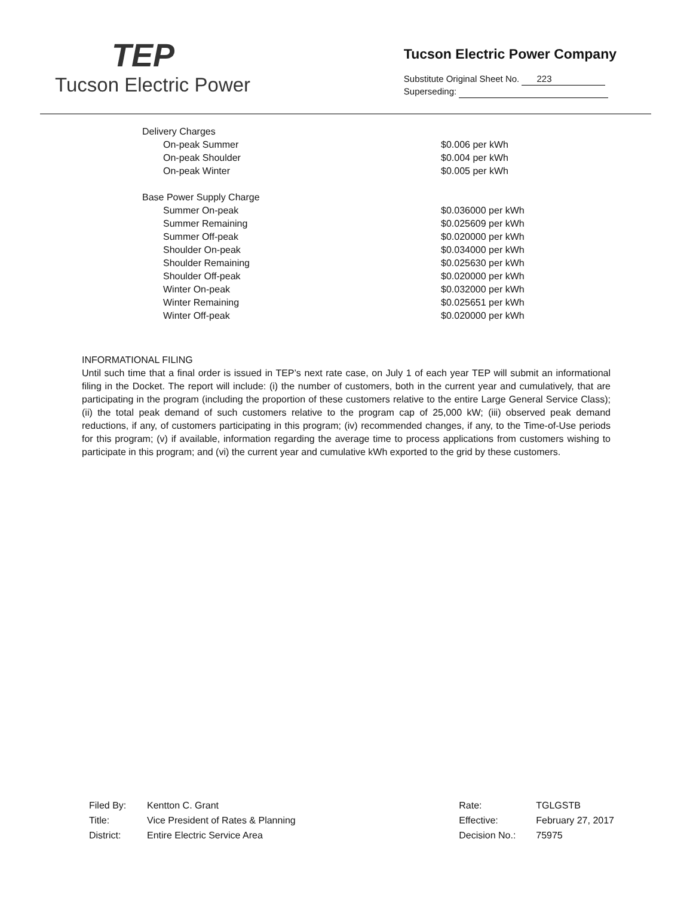TEP
Tucson Electric Power
Tucson Electric Power Company
Substitute Original Sheet No. 223
Superseding:
| Delivery Charges | |
| On-peak Summer | $0.006 per kWh |
| On-peak Shoulder | $0.004 per kWh |
| On-peak Winter | $0.005 per kWh |
| Base Power Supply Charge | |
| Summer On-peak | $0.036000 per kWh |
| Summer Remaining | $0.025609 per kWh |
| Summer Off-peak | $0.020000 per kWh |
| Shoulder On-peak | $0.034000 per kWh |
| Shoulder Remaining | $0.025630 per kWh |
| Shoulder Off-peak | $0.020000 per kWh |
| Winter On-peak | $0.032000 per kWh |
| Winter Remaining | $0.025651 per kWh |
| Winter Off-peak | $0.020000 per kWh |
INFORMATIONAL FILING
Until such time that a final order is issued in TEP’s next rate case, on July 1 of each year TEP will submit an informational filing in the Docket. The report will include: (i) the number of customers, both in the current year and cumulatively, that are participating in the program (including the proportion of these customers relative to the entire Large General Service Class); (ii) the total peak demand of such customers relative to the program cap of 25,000 kW; (iii) observed peak demand reductions, if any, of customers participating in this program; (iv) recommended changes, if any, to the Time-of-Use periods for this program; (v) if available, information regarding the average time to process applications from customers wishing to participate in this program; and (vi) the current year and cumulative kWh exported to the grid by these customers.
| Filed By: | Kentton C. Grant |
| Title: | Vice President of Rates & Planning |
| District: | Entire Electric Service Area |
| Rate: | TGLGSTB |
| Effective: | February 27, 2017 |
| Decision No.: | 75975 |